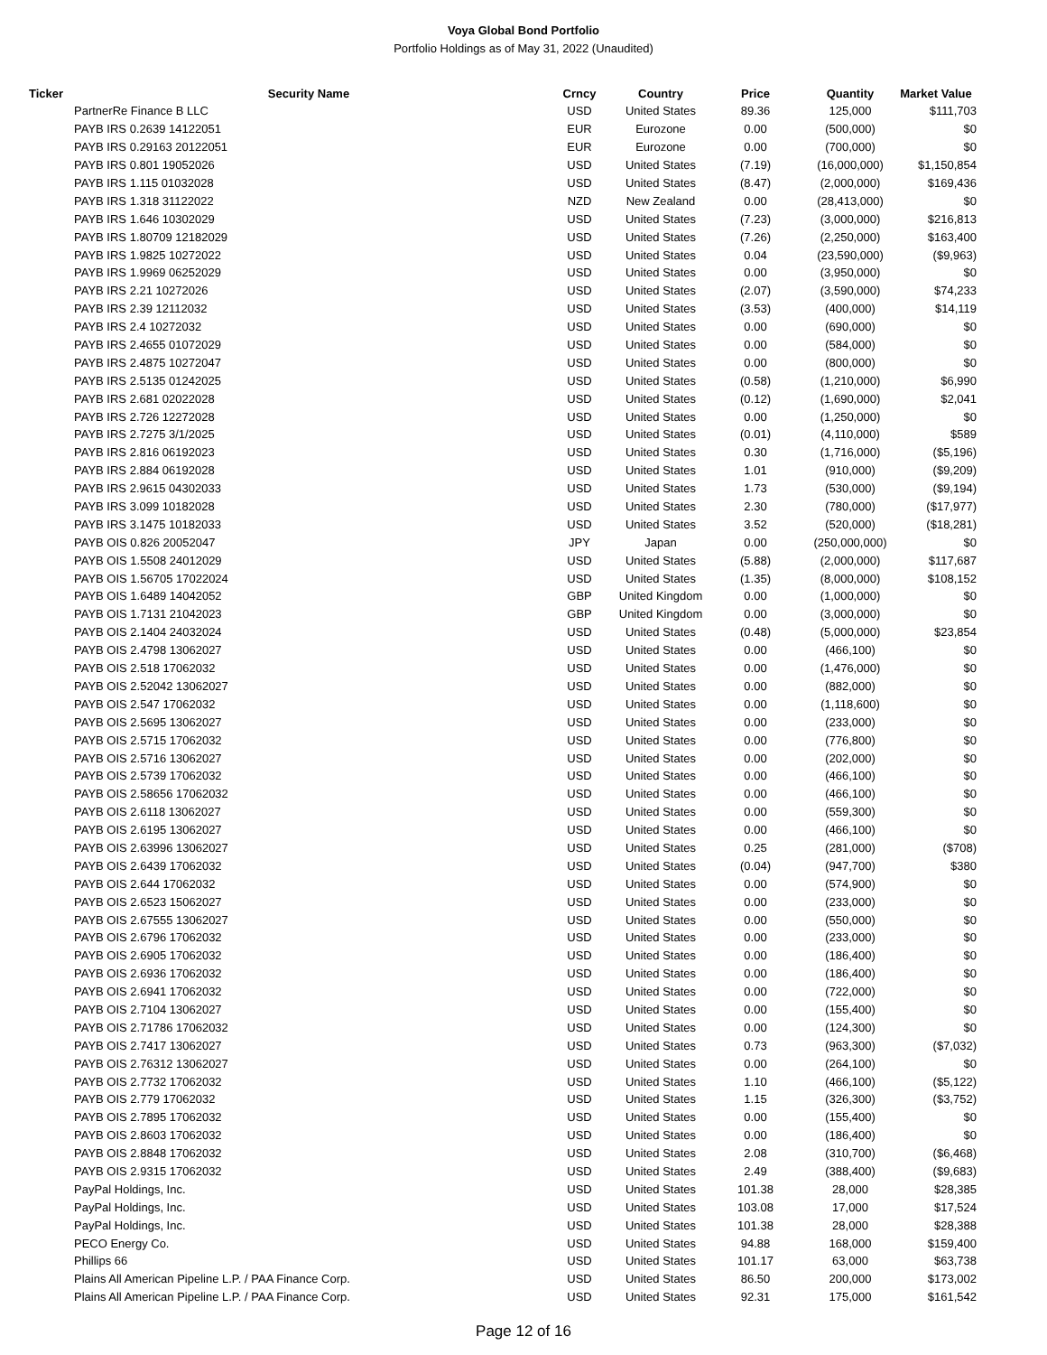Voya Global Bond Portfolio
Portfolio Holdings as of May 31, 2022 (Unaudited)
| Ticker | Security Name | Crncy | Country | Price | Quantity | Market Value |
| --- | --- | --- | --- | --- | --- | --- |
| | PartnerRe Finance B LLC | USD | United States | 89.36 | 125,000 | $111,703 |
| | PAYB IRS 0.2639 14122051 | EUR | Eurozone | 0.00 | (500,000) | $0 |
| | PAYB IRS 0.29163 20122051 | EUR | Eurozone | 0.00 | (700,000) | $0 |
| | PAYB IRS 0.801 19052026 | USD | United States | (7.19) | (16,000,000) | $1,150,854 |
| | PAYB IRS 1.115 01032028 | USD | United States | (8.47) | (2,000,000) | $169,436 |
| | PAYB IRS 1.318 31122022 | NZD | New Zealand | 0.00 | (28,413,000) | $0 |
| | PAYB IRS 1.646 10302029 | USD | United States | (7.23) | (3,000,000) | $216,813 |
| | PAYB IRS 1.80709 12182029 | USD | United States | (7.26) | (2,250,000) | $163,400 |
| | PAYB IRS 1.9825 10272022 | USD | United States | 0.04 | (23,590,000) | ($9,963) |
| | PAYB IRS 1.9969 06252029 | USD | United States | 0.00 | (3,950,000) | $0 |
| | PAYB IRS 2.21 10272026 | USD | United States | (2.07) | (3,590,000) | $74,233 |
| | PAYB IRS 2.39 12112032 | USD | United States | (3.53) | (400,000) | $14,119 |
| | PAYB IRS 2.4 10272032 | USD | United States | 0.00 | (690,000) | $0 |
| | PAYB IRS 2.4655 01072029 | USD | United States | 0.00 | (584,000) | $0 |
| | PAYB IRS 2.4875 10272047 | USD | United States | 0.00 | (800,000) | $0 |
| | PAYB IRS 2.5135 01242025 | USD | United States | (0.58) | (1,210,000) | $6,990 |
| | PAYB IRS 2.681 02022028 | USD | United States | (0.12) | (1,690,000) | $2,041 |
| | PAYB IRS 2.726 12272028 | USD | United States | 0.00 | (1,250,000) | $0 |
| | PAYB IRS 2.7275 3/1/2025 | USD | United States | (0.01) | (4,110,000) | $589 |
| | PAYB IRS 2.816 06192023 | USD | United States | 0.30 | (1,716,000) | ($5,196) |
| | PAYB IRS 2.884 06192028 | USD | United States | 1.01 | (910,000) | ($9,209) |
| | PAYB IRS 2.9615 04302033 | USD | United States | 1.73 | (530,000) | ($9,194) |
| | PAYB IRS 3.099 10182028 | USD | United States | 2.30 | (780,000) | ($17,977) |
| | PAYB IRS 3.1475 10182033 | USD | United States | 3.52 | (520,000) | ($18,281) |
| | PAYB OIS 0.826 20052047 | JPY | Japan | 0.00 | (250,000,000) | $0 |
| | PAYB OIS 1.5508 24012029 | USD | United States | (5.88) | (2,000,000) | $117,687 |
| | PAYB OIS 1.56705 17022024 | USD | United States | (1.35) | (8,000,000) | $108,152 |
| | PAYB OIS 1.6489 14042052 | GBP | United Kingdom | 0.00 | (1,000,000) | $0 |
| | PAYB OIS 1.7131 21042023 | GBP | United Kingdom | 0.00 | (3,000,000) | $0 |
| | PAYB OIS 2.1404 24032024 | USD | United States | (0.48) | (5,000,000) | $23,854 |
| | PAYB OIS 2.4798 13062027 | USD | United States | 0.00 | (466,100) | $0 |
| | PAYB OIS 2.518 17062032 | USD | United States | 0.00 | (1,476,000) | $0 |
| | PAYB OIS 2.52042 13062027 | USD | United States | 0.00 | (882,000) | $0 |
| | PAYB OIS 2.547 17062032 | USD | United States | 0.00 | (1,118,600) | $0 |
| | PAYB OIS 2.5695 13062027 | USD | United States | 0.00 | (233,000) | $0 |
| | PAYB OIS 2.5715 17062032 | USD | United States | 0.00 | (776,800) | $0 |
| | PAYB OIS 2.5716 13062027 | USD | United States | 0.00 | (202,000) | $0 |
| | PAYB OIS 2.5739 17062032 | USD | United States | 0.00 | (466,100) | $0 |
| | PAYB OIS 2.58656 17062032 | USD | United States | 0.00 | (466,100) | $0 |
| | PAYB OIS 2.6118 13062027 | USD | United States | 0.00 | (559,300) | $0 |
| | PAYB OIS 2.6195 13062027 | USD | United States | 0.00 | (466,100) | $0 |
| | PAYB OIS 2.63996 13062027 | USD | United States | 0.25 | (281,000) | ($708) |
| | PAYB OIS 2.6439 17062032 | USD | United States | (0.04) | (947,700) | $380 |
| | PAYB OIS 2.644 17062032 | USD | United States | 0.00 | (574,900) | $0 |
| | PAYB OIS 2.6523 15062027 | USD | United States | 0.00 | (233,000) | $0 |
| | PAYB OIS 2.67555 13062027 | USD | United States | 0.00 | (550,000) | $0 |
| | PAYB OIS 2.6796 17062032 | USD | United States | 0.00 | (233,000) | $0 |
| | PAYB OIS 2.6905 17062032 | USD | United States | 0.00 | (186,400) | $0 |
| | PAYB OIS 2.6936 17062032 | USD | United States | 0.00 | (186,400) | $0 |
| | PAYB OIS 2.6941 17062032 | USD | United States | 0.00 | (722,000) | $0 |
| | PAYB OIS 2.7104 13062027 | USD | United States | 0.00 | (155,400) | $0 |
| | PAYB OIS 2.71786 17062032 | USD | United States | 0.00 | (124,300) | $0 |
| | PAYB OIS 2.7417 13062027 | USD | United States | 0.73 | (963,300) | ($7,032) |
| | PAYB OIS 2.76312 13062027 | USD | United States | 0.00 | (264,100) | $0 |
| | PAYB OIS 2.7732 17062032 | USD | United States | 1.10 | (466,100) | ($5,122) |
| | PAYB OIS 2.779 17062032 | USD | United States | 1.15 | (326,300) | ($3,752) |
| | PAYB OIS 2.7895 17062032 | USD | United States | 0.00 | (155,400) | $0 |
| | PAYB OIS 2.8603 17062032 | USD | United States | 0.00 | (186,400) | $0 |
| | PAYB OIS 2.8848 17062032 | USD | United States | 2.08 | (310,700) | ($6,468) |
| | PAYB OIS 2.9315 17062032 | USD | United States | 2.49 | (388,400) | ($9,683) |
| | PayPal Holdings, Inc. | USD | United States | 101.38 | 28,000 | $28,385 |
| | PayPal Holdings, Inc. | USD | United States | 103.08 | 17,000 | $17,524 |
| | PayPal Holdings, Inc. | USD | United States | 101.38 | 28,000 | $28,388 |
| | PECO Energy Co. | USD | United States | 94.88 | 168,000 | $159,400 |
| | Phillips 66 | USD | United States | 101.17 | 63,000 | $63,738 |
| | Plains All American Pipeline L.P. / PAA Finance Corp. | USD | United States | 86.50 | 200,000 | $173,002 |
| | Plains All American Pipeline L.P. / PAA Finance Corp. | USD | United States | 92.31 | 175,000 | $161,542 |
Page 12 of 16